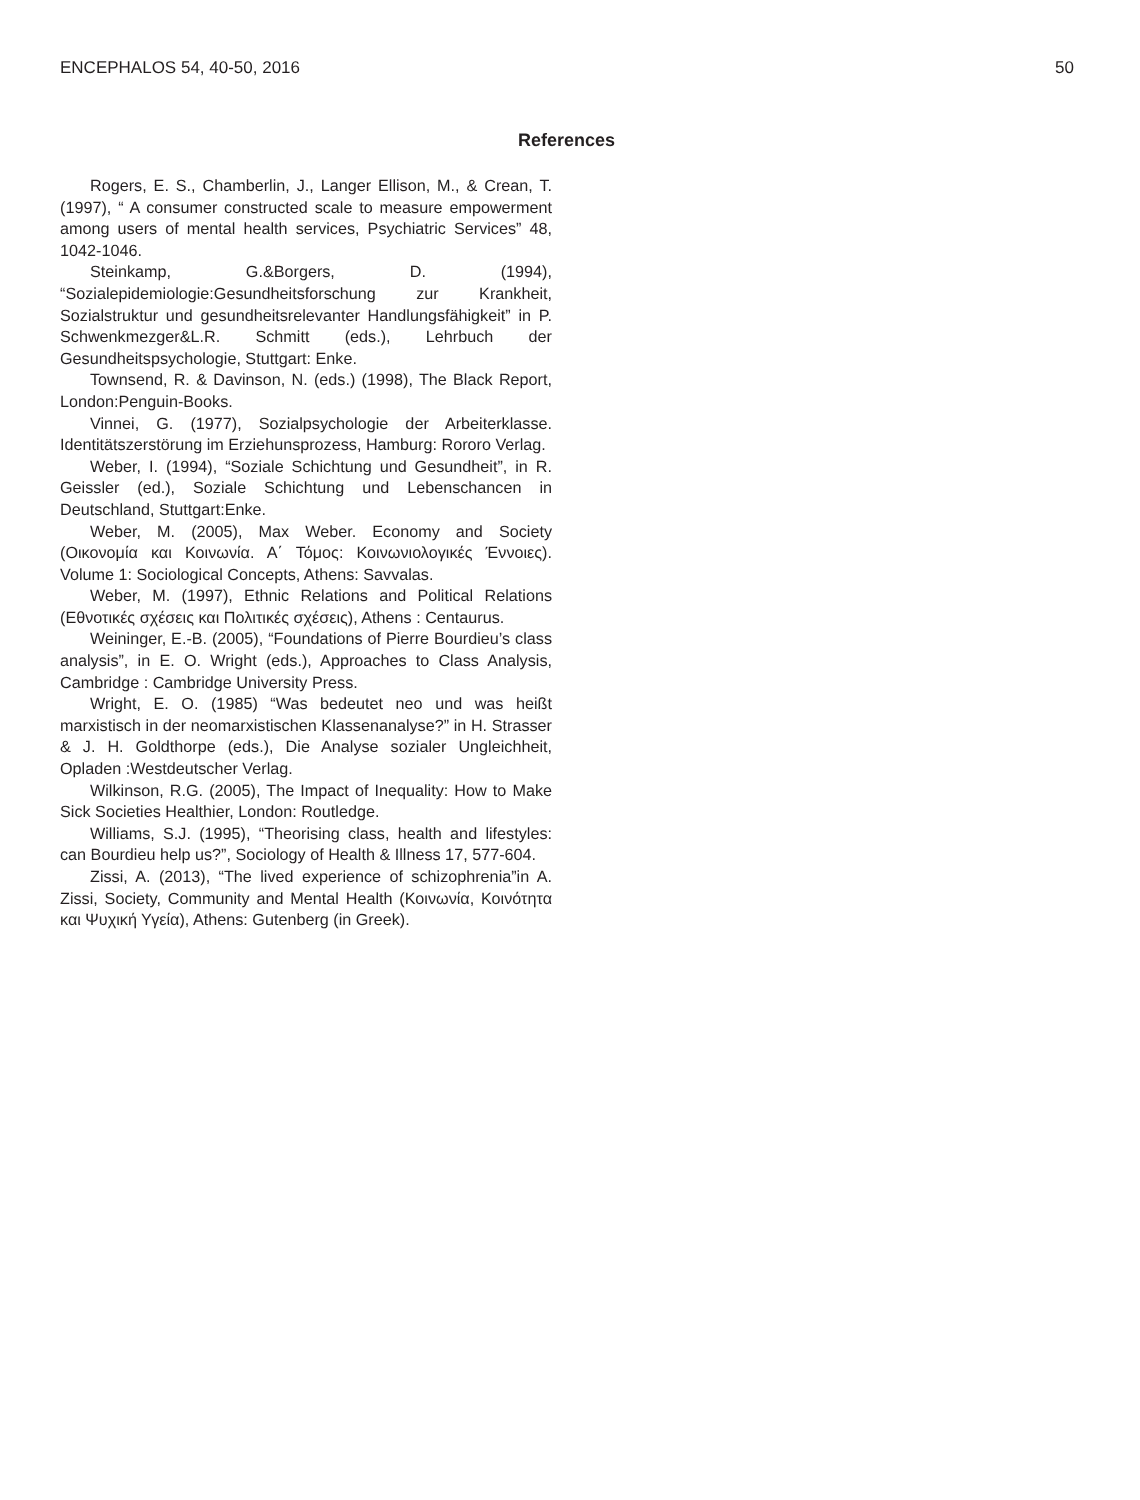ENCEPHALOS 54, 40-50, 2016 50
References
Rogers, E. S., Chamberlin, J., Langer Ellison, M., & Crean, T. (1997), “ A consumer constructed scale to measure empowerment among users of mental health services, Psychiatric Services” 48, 1042-1046.
Steinkamp, G.&Borgers, D. (1994), “Sozialepidemiologie:Gesundheitsforschung zur Krankheit, Sozialstruktur und gesundheitsrelevanter Handlungsfähigkeit” in P. Schwenkmezger&L.R. Schmitt (eds.), Lehrbuch der Gesundheitspsychologie, Stuttgart: Enke.
Townsend, R. & Davinson, N. (eds.) (1998), The Black Report, London:Penguin-Books.
Vinnei, G. (1977), Sozialpsychologie der Arbeiterklasse. Identitätszerstörung im Erziehunsprozess, Hamburg: Rororo Verlag.
Weber, I. (1994), “Soziale Schichtung und Gesundheit”, in R. Geissler (ed.), Soziale Schichtung und Lebenschancen in Deutschland, Stuttgart:Enke.
Weber, M. (2005), Max Weber. Economy and Society (Οικονομία και Κοινωνία. Α΄ Τόμος: Κοινωνιολογικές Έννοιες). Volume 1: Sociological Concepts, Athens: Savvalas.
Weber, M. (1997), Ethnic Relations and Political Relations (Εθνοτικές σχέσεις και Πολιτικές σχέσεις), Athens : Centaurus.
Weininger, E.-B. (2005), “Foundations of Pierre Bourdieu’s class analysis”, in E. O. Wright (eds.), Approaches to Class Analysis, Cambridge : Cambridge University Press.
Wright, E. O. (1985) “Was bedeutet neo und was heißt marxistisch in der neomarxistischen Klassenanalyse?” in H. Strasser & J. H. Goldthorpe (eds.), Die Analyse sozialer Ungleichheit, Opladen :Westdeutscher Verlag.
Wilkinson, R.G. (2005), The Impact of Inequality: How to Make Sick Societies Healthier, London: Routledge.
Williams, S.J. (1995), “Theorising class, health and lifestyles: can Bourdieu help us?”, Sociology of Health & Illness 17, 577-604.
Zissi, A. (2013), “The lived experience of schizophrenia”in A. Zissi, Society, Community and Mental Health (Κοινωνία, Κοινότητα και Ψυχική Υγεία), Athens: Gutenberg (in Greek).